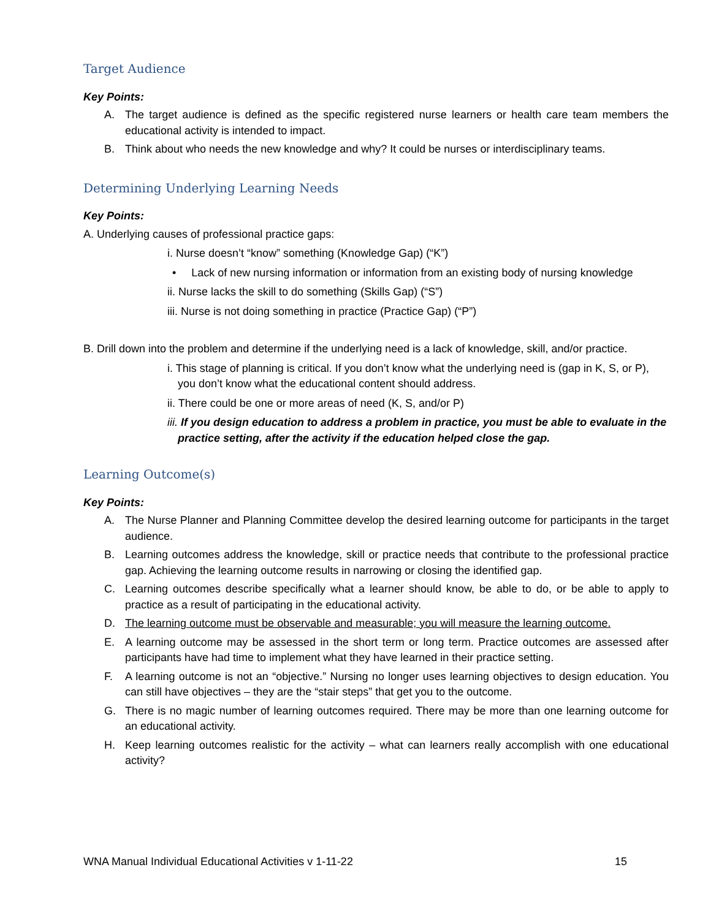Target Audience
Key Points:
A. The target audience is defined as the specific registered nurse learners or health care team members the educational activity is intended to impact.
B. Think about who needs the new knowledge and why? It could be nurses or interdisciplinary teams.
Determining Underlying Learning Needs
Key Points:
A. Underlying causes of professional practice gaps:
i. Nurse doesn’t “know” something (Knowledge Gap) (“K”)
• Lack of new nursing information or information from an existing body of nursing knowledge
ii. Nurse lacks the skill to do something (Skills Gap) (“S”)
iii. Nurse is not doing something in practice (Practice Gap) (“P”)
B. Drill down into the problem and determine if the underlying need is a lack of knowledge, skill, and/or practice.
i. This stage of planning is critical. If you don’t know what the underlying need is (gap in K, S, or P), you don’t know what the educational content should address.
ii. There could be one or more areas of need (K, S, and/or P)
iii. If you design education to address a problem in practice, you must be able to evaluate in the practice setting, after the activity if the education helped close the gap.
Learning Outcome(s)
Key Points:
A. The Nurse Planner and Planning Committee develop the desired learning outcome for participants in the target audience.
B. Learning outcomes address the knowledge, skill or practice needs that contribute to the professional practice gap. Achieving the learning outcome results in narrowing or closing the identified gap.
C. Learning outcomes describe specifically what a learner should know, be able to do, or be able to apply to practice as a result of participating in the educational activity.
D. The learning outcome must be observable and measurable; you will measure the learning outcome.
E. A learning outcome may be assessed in the short term or long term. Practice outcomes are assessed after participants have had time to implement what they have learned in their practice setting.
F. A learning outcome is not an “objective.” Nursing no longer uses learning objectives to design education. You can still have objectives – they are the “stair steps” that get you to the outcome.
G. There is no magic number of learning outcomes required. There may be more than one learning outcome for an educational activity.
H. Keep learning outcomes realistic for the activity – what can learners really accomplish with one educational activity?
WNA Manual Individual Educational Activities v 1-11-22 15